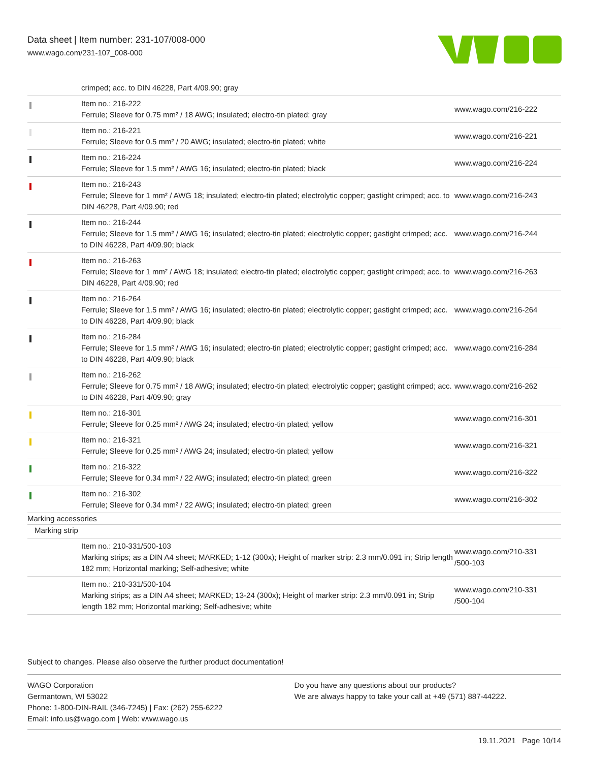Data sheet | Item number: 231-107/008-000
www.wago.com/231-107_008-000
| | crimped; acc. to DIN 46228, Part 4/09.90; gray | |
| | Item no.: 216-222 Ferrule; Sleeve for 0.75 mm² / 18 AWG; insulated; electro-tin plated; gray | www.wago.com/216-222 |
| | Item no.: 216-221 Ferrule; Sleeve for 0.5 mm² / 20 AWG; insulated; electro-tin plated; white | www.wago.com/216-221 |
| | Item no.: 216-224 Ferrule; Sleeve for 1.5 mm² / AWG 16; insulated; electro-tin plated; black | www.wago.com/216-224 |
| | Item no.: 216-243 Ferrule; Sleeve for 1 mm² / AWG 18; insulated; electro-tin plated; electrolytic copper; gastight crimped; acc. to DIN 46228, Part 4/09.90; red | www.wago.com/216-243 |
| | Item no.: 216-244 Ferrule; Sleeve for 1.5 mm² / AWG 16; insulated; electro-tin plated; electrolytic copper; gastight crimped; acc. to DIN 46228, Part 4/09.90; black | www.wago.com/216-244 |
| | Item no.: 216-263 Ferrule; Sleeve for 1 mm² / AWG 18; insulated; electro-tin plated; electrolytic copper; gastight crimped; acc. to DIN 46228, Part 4/09.90; red | www.wago.com/216-263 |
| | Item no.: 216-264 Ferrule; Sleeve for 1.5 mm² / AWG 16; insulated; electro-tin plated; electrolytic copper; gastight crimped; acc. to DIN 46228, Part 4/09.90; black | www.wago.com/216-264 |
| | Item no.: 216-284 Ferrule; Sleeve for 1.5 mm² / AWG 16; insulated; electro-tin plated; electrolytic copper; gastight crimped; acc. to DIN 46228, Part 4/09.90; black | www.wago.com/216-284 |
| | Item no.: 216-262 Ferrule; Sleeve for 0.75 mm² / 18 AWG; insulated; electro-tin plated; electrolytic copper; gastight crimped; acc. to DIN 46228, Part 4/09.90; gray | www.wago.com/216-262 |
| | Item no.: 216-301 Ferrule; Sleeve for 0.25 mm² / AWG 24; insulated; electro-tin plated; yellow | www.wago.com/216-301 |
| | Item no.: 216-321 Ferrule; Sleeve for 0.25 mm² / AWG 24; insulated; electro-tin plated; yellow | www.wago.com/216-321 |
| | Item no.: 216-322 Ferrule; Sleeve for 0.34 mm² / 22 AWG; insulated; electro-tin plated; green | www.wago.com/216-322 |
| | Item no.: 216-302 Ferrule; Sleeve for 0.34 mm² / 22 AWG; insulated; electro-tin plated; green | www.wago.com/216-302 |
| Marking accessories | | |
| Marking strip | | |
| | Item no.: 210-331/500-103 Marking strips; as a DIN A4 sheet; MARKED; 1-12 (300x); Height of marker strip: 2.3 mm/0.091 in; Strip length 182 mm; Horizontal marking; Self-adhesive; white | www.wago.com/210-331 /500-103 |
| | Item no.: 210-331/500-104 Marking strips; as a DIN A4 sheet; MARKED; 13-24 (300x); Height of marker strip: 2.3 mm/0.091 in; Strip length 182 mm; Horizontal marking; Self-adhesive; white | www.wago.com/210-331 /500-104 |
Subject to changes. Please also observe the further product documentation!
WAGO Corporation
Germantown, WI 53022
Phone: 1-800-DIN-RAIL (346-7245) | Fax: (262) 255-6222
Email: info.us@wago.com | Web: www.wago.us
Do you have any questions about our products?
We are always happy to take your call at +49 (571) 887-44222.
19.11.2021 Page 10/14